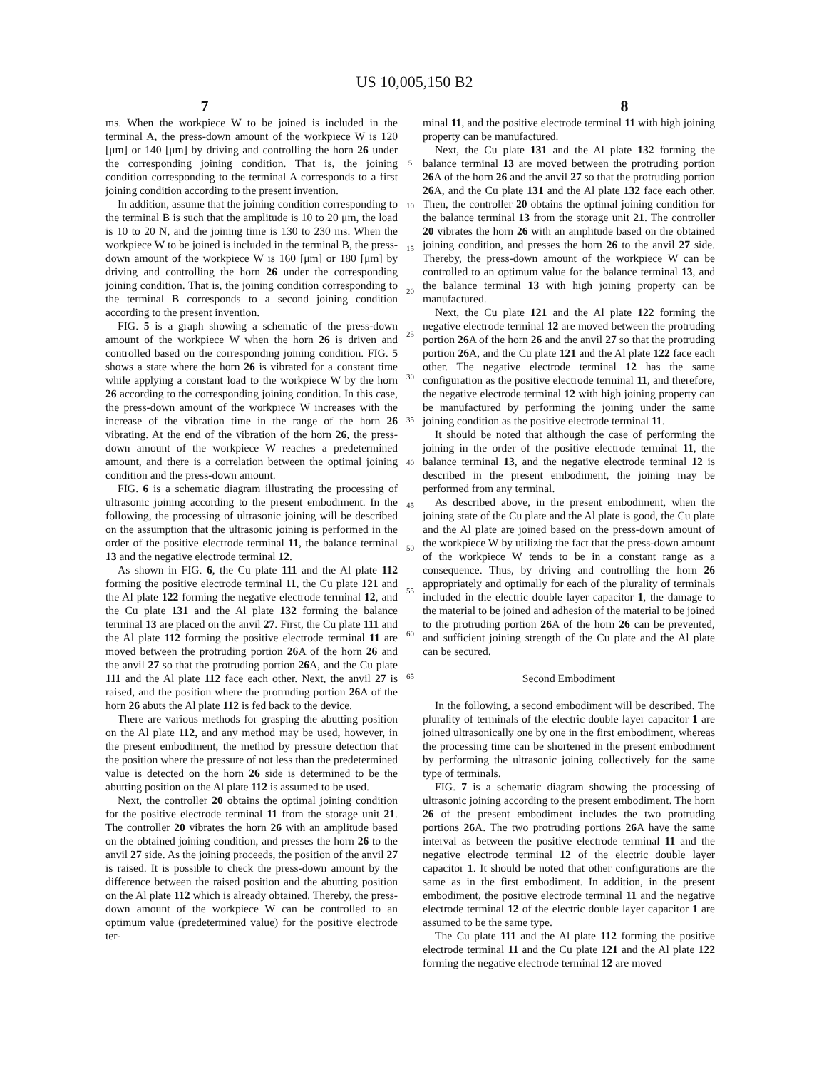US 10,005,150 B2
7 8
ms. When the workpiece W to be joined is included in the terminal A, the press-down amount of the workpiece W is 120 [μm] or 140 [μm] by driving and controlling the horn 26 under the corresponding joining condition. That is, the joining condition corresponding to the terminal A corresponds to a first joining condition according to the present invention.
In addition, assume that the joining condition corresponding to the terminal B is such that the amplitude is 10 to 20 μm, the load is 10 to 20 N, and the joining time is 130 to 230 ms. When the workpiece W to be joined is included in the terminal B, the press-down amount of the workpiece W is 160 [μm] or 180 [μm] by driving and controlling the horn 26 under the corresponding joining condition. That is, the joining condition corresponding to the terminal B corresponds to a second joining condition according to the present invention.
FIG. 5 is a graph showing a schematic of the press-down amount of the workpiece W when the horn 26 is driven and controlled based on the corresponding joining condition. FIG. 5 shows a state where the horn 26 is vibrated for a constant time while applying a constant load to the workpiece W by the horn 26 according to the corresponding joining condition. In this case, the press-down amount of the workpiece W increases with the increase of the vibration time in the range of the horn 26 vibrating. At the end of the vibration of the horn 26, the press-down amount of the workpiece W reaches a predetermined amount, and there is a correlation between the optimal joining condition and the press-down amount.
FIG. 6 is a schematic diagram illustrating the processing of ultrasonic joining according to the present embodiment. In the following, the processing of ultrasonic joining will be described on the assumption that the ultrasonic joining is performed in the order of the positive electrode terminal 11, the balance terminal 13 and the negative electrode terminal 12.
As shown in FIG. 6, the Cu plate 111 and the Al plate 112 forming the positive electrode terminal 11, the Cu plate 121 and the Al plate 122 forming the negative electrode terminal 12, and the Cu plate 131 and the Al plate 132 forming the balance terminal 13 are placed on the anvil 27. First, the Cu plate 111 and the Al plate 112 forming the positive electrode terminal 11 are moved between the protruding portion 26 A of the horn 26 and the anvil 27 so that the protruding portion 26 A, and the Cu plate 111 and the Al plate 112 face each other. Next, the anvil 27 is raised, and the position where the protruding portion 26 A of the horn 26 abuts the Al plate 112 is fed back to the device.
There are various methods for grasping the abutting position on the Al plate 112, and any method may be used, however, in the present embodiment, the method by pressure detection that the position where the pressure of not less than the predetermined value is detected on the horn 26 side is determined to be the abutting position on the Al plate 112 is assumed to be used.
Next, the controller 20 obtains the optimal joining condition for the positive electrode terminal 11 from the storage unit 21. The controller 20 vibrates the horn 26 with an amplitude based on the obtained joining condition, and presses the horn 26 to the anvil 27 side. As the joining proceeds, the position of the anvil 27 is raised. It is possible to check the press-down amount by the difference between the raised position and the abutting position on the Al plate 112 which is already obtained. Thereby, the press-down amount of the workpiece W can be controlled to an optimum value (predetermined value) for the positive electrode ter-
5
10
15
20
25
30
35
40
45
50
55
60
65
minal 11, and the positive electrode terminal 11 with high joining property can be manufactured.
Next, the Cu plate 131 and the Al plate 132 forming the balance terminal 13 are moved between the protruding portion 26 A of the horn 26 and the anvil 27 so that the protruding portion 26 A, and the Cu plate 131 and the Al plate 132 face each other. Then, the controller 20 obtains the optimal joining condition for the balance terminal 13 from the storage unit 21. The controller 20 vibrates the horn 26 with an amplitude based on the obtained joining condition, and presses the horn 26 to the anvil 27 side. Thereby, the press-down amount of the workpiece W can be controlled to an optimum value for the balance terminal 13, and the balance terminal 13 with high joining property can be manufactured.
Next, the Cu plate 121 and the Al plate 122 forming the negative electrode terminal 12 are moved between the protruding portion 26 A of the horn 26 and the anvil 27 so that the protruding portion 26 A, and the Cu plate 121 and the Al plate 122 face each other. The negative electrode terminal 12 has the same configuration as the positive electrode terminal 11, and therefore, the negative electrode terminal 12 with high joining property can be manufactured by performing the joining under the same joining condition as the positive electrode terminal 11.
It should be noted that although the case of performing the joining in the order of the positive electrode terminal 11, the balance terminal 13, and the negative electrode terminal 12 is described in the present embodiment, the joining may be performed from any terminal.
As described above, in the present embodiment, when the joining state of the Cu plate and the Al plate is good, the Cu plate and the Al plate are joined based on the press-down amount of the workpiece W by utilizing the fact that the press-down amount of the workpiece W tends to be in a constant range as a consequence. Thus, by driving and controlling the horn 26 appropriately and optimally for each of the plurality of terminals included in the electric double layer capacitor 1, the damage to the material to be joined and adhesion of the material to be joined to the protruding portion 26 A of the horn 26 can be prevented, and sufficient joining strength of the Cu plate and the Al plate can be secured.
Second Embodiment
In the following, a second embodiment will be described. The plurality of terminals of the electric double layer capacitor 1 are joined ultrasonically one by one in the first embodiment, whereas the processing time can be shortened in the present embodiment by performing the ultrasonic joining collectively for the same type of terminals.
FIG. 7 is a schematic diagram showing the processing of ultrasonic joining according to the present embodiment. The horn 26 of the present embodiment includes the two protruding portions 26 A. The two protruding portions 26 A have the same interval as between the positive electrode terminal 11 and the negative electrode terminal 12 of the electric double layer capacitor 1. It should be noted that other configurations are the same as in the first embodiment. In addition, in the present embodiment, the positive electrode terminal 11 and the negative electrode terminal 12 of the electric double layer capacitor 1 are assumed to be the same type.
The Cu plate 111 and the Al plate 112 forming the positive electrode terminal 11 and the Cu plate 121 and the Al plate 122 forming the negative electrode terminal 12 are moved